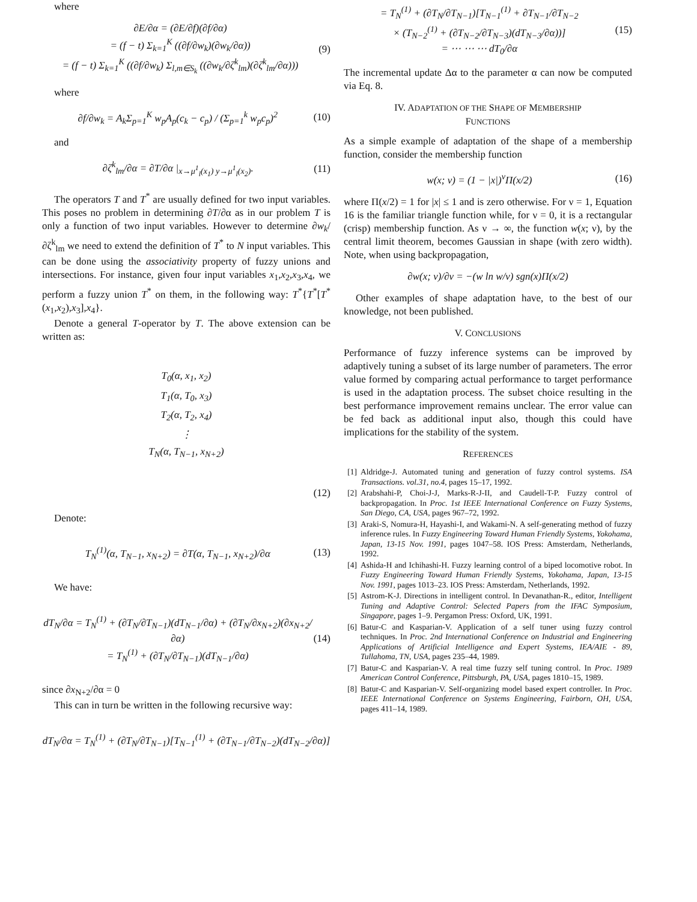where
∂E/∂α = (∂E/∂f)(∂f/∂α)
= (f − t) Σ<sub>k=1</sub><sup>K</sup> ((∂f/∂w<sub>k</sub>)(∂w<sub>k</sub>/∂α))
= (f − t) Σ<sub>k=1</sub><sup>K</sup> ((∂f/∂w<sub>k</sub>) Σ<sub>l,m∈S<sub>k</sub></sub> ((∂w<sub>k</sub>/∂ζ<sup>k</sup><sub>lm</sub>)(∂ζ<sup>k</sup><sub>lm</sub>/∂α)))
(9)
where
∂f/∂w<sub>k</sub> = A<sub>k</sub>Σ<sub>p=1</sub><sup>K</sup> w<sub>p</sub>A<sub>p</sub>(c<sub>k</sub> − c<sub>p</sub>) / (Σ<sub>p=1</sub><sup>k</sup> w<sub>p</sub>c<sub>p</sub>)<sup>2</sup>
(10)
and
∂ζ<sup>k</sup><sub>lm</sub>/∂α = ∂T/∂α |<sub>x→μ<sup>1</sup><sub>l</sub>(x<sub>1</sub>) y→μ<sup>1</sup><sub>l</sub>(x<sub>2</sub>)</sub>.
(11)
The operators T and T<sup>*</sup> are usually defined for two input variables. This poses no problem in determining ∂T/∂α as in our problem T is only a function of two input variables. However to determine ∂w<sub>k</sub>/∂ζ<sup>k</sup><sub>lm</sub> we need to extend the definition of T<sup>*</sup> to N input variables. This can be done using the associativity property of fuzzy unions and intersections. For instance, given four input variables x<sub>1</sub>,x<sub>2</sub>,x<sub>3</sub>,x<sub>4</sub>, we perform a fuzzy union T<sup>*</sup> on them, in the following way: T<sup>*</sup>{T<sup>*</sup>[T<sup>*</sup>(x<sub>1</sub>,x<sub>2</sub>),x<sub>3</sub>],x<sub>4</sub>}.
Denote a general T-operator by T. The above extension can be written as:
T<sub>0</sub>(α, x<sub>1</sub>, x<sub>2</sub>)
T<sub>1</sub>(α, T<sub>0</sub>, x<sub>3</sub>)
T<sub>2</sub>(α, T<sub>2</sub>, x<sub>4</sub>)
⋮
T<sub>N</sub>(α, T<sub>N−1</sub>, x<sub>N+2</sub>)
(12)
Denote:
T<sub>N</sub><sup>(1)</sup>(α, T<sub>N−1</sub>, x<sub>N+2</sub>) = ∂T(α, T<sub>N−1</sub>, x<sub>N+2</sub>)/∂α
(13)
We have:
dT<sub>N</sub>/∂α = T<sub>N</sub><sup>(1)</sup> + (∂T<sub>N</sub>/∂T<sub>N−1</sub>)(dT<sub>N−1</sub>/∂α) + (∂T<sub>N</sub>/∂x<sub>N+2</sub>)(∂x<sub>N+2</sub>/∂α)
= T<sub>N</sub><sup>(1)</sup> + (∂T<sub>N</sub>/∂T<sub>N−1</sub>)(dT<sub>N−1</sub>/∂α)
(14)
since ∂x<sub>N+2</sub>/∂α = 0
This can in turn be written in the following recursive way:
dT<sub>N</sub>/∂α = T<sub>N</sub><sup>(1)</sup> + (∂T<sub>N</sub>/∂T<sub>N−1</sub>)[T<sub>N−1</sub><sup>(1)</sup> + (∂T<sub>N−1</sub>/∂T<sub>N−2</sub>)(dT<sub>N−2</sub>/∂α)]
= T<sub>N</sub><sup>(1)</sup> + (∂T<sub>N</sub>/∂T<sub>N−1</sub>)[T<sub>N−1</sub><sup>(1)</sup> + ∂T<sub>N−1</sub>/∂T<sub>N−2</sub>
× (T<sub>N−2</sub><sup>(1)</sup> + (∂T<sub>N−2</sub>/∂T<sub>N−3</sub>)(dT<sub>N−3</sub>/∂α))]
= ⋯ ⋯ ⋯ dT<sub>0</sub>/∂α
(15)
The incremental update Δα to the parameter α can now be computed via Eq. 8.
IV. ADAPTATION OF THE SHAPE OF MEMBERSHIP
FUNCTIONS
As a simple example of adaptation of the shape of a membership function, consider the membership function
w(x; ν) = (1 − |x|)<sup>ν</sup>Π(x/2) (16)
where Π(x/2) = 1 for |x| ≤ 1 and is zero otherwise. For ν = 1, Equation 16 is the familiar triangle function while, for ν = 0, it is a rectangular (crisp) membership function. As ν → ∞, the function w(x; ν), by the central limit theorem, becomes Gaussian in shape (with zero width). Note, when using backpropagation,
∂w(x; ν)/∂ν = −(w ln w/ν) sgn(x)Π(x/2)
Other examples of shape adaptation have, to the best of our knowledge, not been published.
V. CONCLUSIONS
Performance of fuzzy inference systems can be improved by adaptively tuning a subset of its large number of parameters. The error value formed by comparing actual performance to target performance is used in the adaptation process. The subset choice resulting in the best performance improvement remains unclear. The error value can be fed back as additional input also, though this could have implications for the stability of the system.
REFERENCES
[1] Aldridge-J. Automated tuning and generation of fuzzy control systems. ISA Transactions. vol.31, no.4, pages 15–17, 1992.
[2] Arabshahi-P, Choi-J-J, Marks-R-J-II, and Caudell-T-P. Fuzzy control of backpropagation. In Proc. 1st IEEE International Conference on Fuzzy Systems, San Diego, CA, USA, pages 967–72, 1992.
[3] Araki-S, Nomura-H, Hayashi-I, and Wakami-N. A self-generating method of fuzzy inference rules. In Fuzzy Engineering Toward Human Friendly Systems, Yokohama, Japan, 13-15 Nov. 1991, pages 1047–58. IOS Press: Amsterdam, Netherlands, 1992.
[4] Ashida-H and Ichihashi-H. Fuzzy learning control of a biped locomotive robot. In Fuzzy Engineering Toward Human Friendly Systems, Yokohama, Japan, 13-15 Nov. 1991, pages 1013–23. IOS Press: Amsterdam, Netherlands, 1992.
[5] Astrom-K-J. Directions in intelligent control. In Devanathan-R., editor, Intelligent Tuning and Adaptive Control: Selected Papers from the IFAC Symposium, Singapore, pages 1–9. Pergamon Press: Oxford, UK, 1991.
[6] Batur-C and Kasparian-V. Application of a self tuner using fuzzy control techniques. In Proc. 2nd International Conference on Industrial and Engineering Applications of Artificial Intelligence and Expert Systems, IEA/AIE - 89, Tullahoma, TN, USA, pages 235–44, 1989.
[7] Batur-C and Kasparian-V. A real time fuzzy self tuning control. In Proc. 1989 American Control Conference, Pittsburgh, PA, USA, pages 1810–15, 1989.
[8] Batur-C and Kasparian-V. Self-organizing model based expert controller. In Proc. IEEE International Conference on Systems Engineering, Fairborn, OH, USA, pages 411–14, 1989.